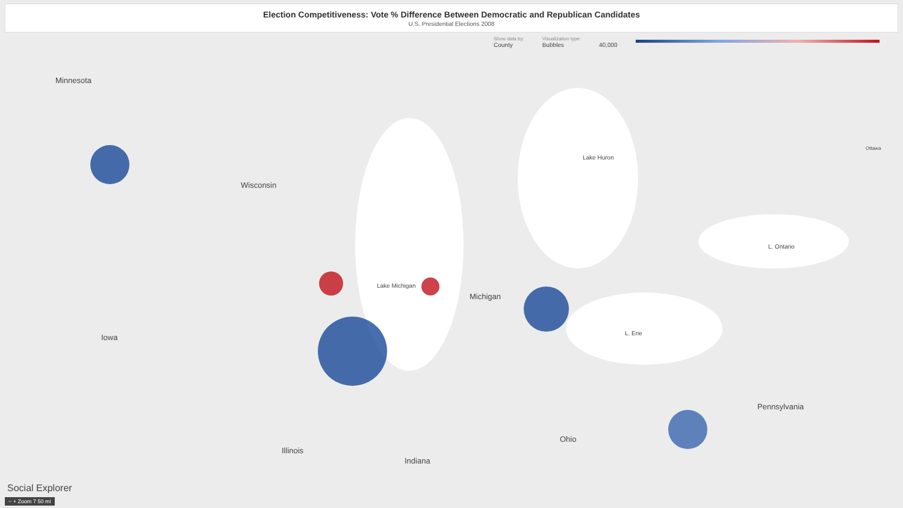Election Competitiveness: Vote % Difference Between Democratic and Republican Candidates
U.S. Presidential Elections 2008
Show data by:
County
Visualization type:
Bubbles
40,000
Minnesota
Wisconsin
Iowa
Michigan
Lake Michigan
Lake Huron
L. Ontario
L. Erie
Pennsylvania
Ohio
Indiana
Illinois
Ottawa
Social Explorer
− + Zoom 7 50 mi